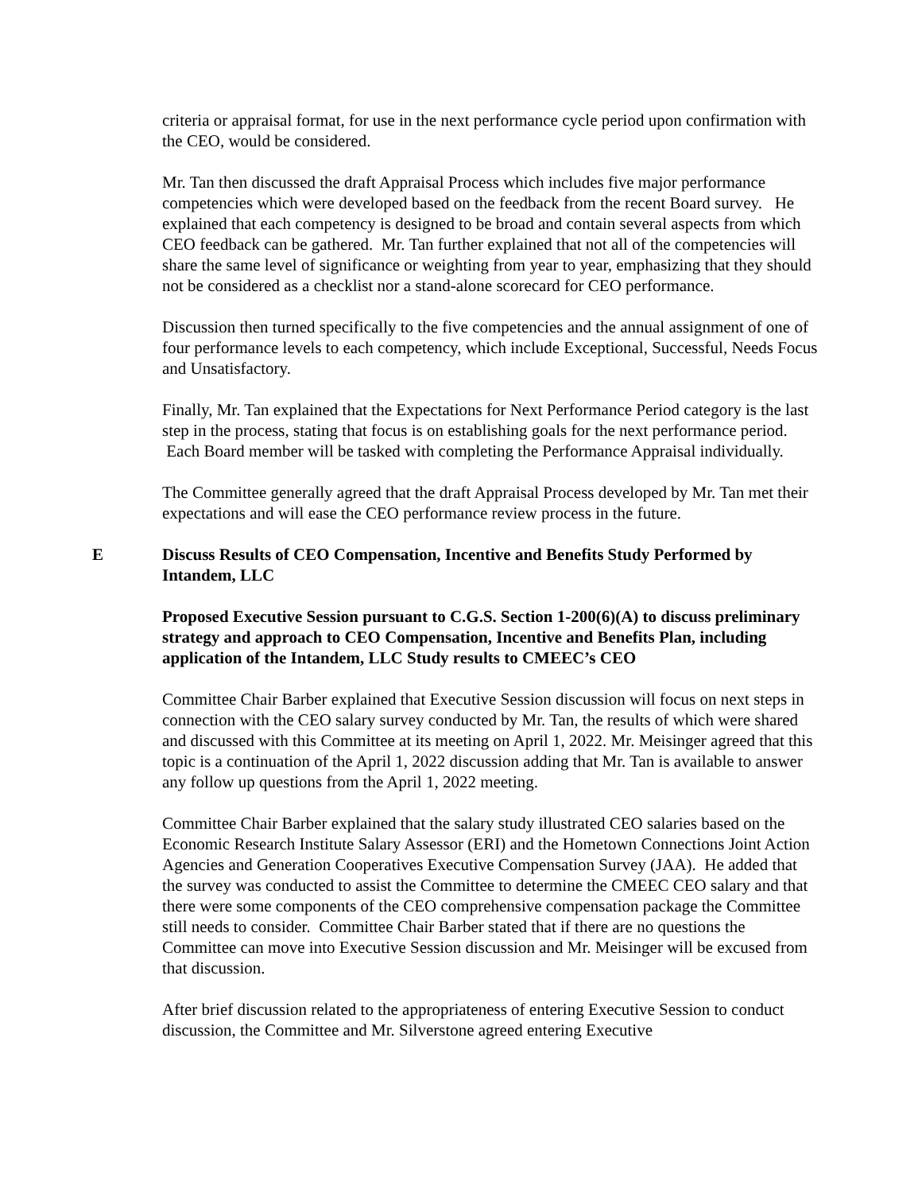criteria or appraisal format, for use in the next performance cycle period upon confirmation with the CEO, would be considered.
Mr. Tan then discussed the draft Appraisal Process which includes five major performance competencies which were developed based on the feedback from the recent Board survey. He explained that each competency is designed to be broad and contain several aspects from which CEO feedback can be gathered. Mr. Tan further explained that not all of the competencies will share the same level of significance or weighting from year to year, emphasizing that they should not be considered as a checklist nor a stand-alone scorecard for CEO performance.
Discussion then turned specifically to the five competencies and the annual assignment of one of four performance levels to each competency, which include Exceptional, Successful, Needs Focus and Unsatisfactory.
Finally, Mr. Tan explained that the Expectations for Next Performance Period category is the last step in the process, stating that focus is on establishing goals for the next performance period. Each Board member will be tasked with completing the Performance Appraisal individually.
The Committee generally agreed that the draft Appraisal Process developed by Mr. Tan met their expectations and will ease the CEO performance review process in the future.
E Discuss Results of CEO Compensation, Incentive and Benefits Study Performed by Intandem, LLC
Proposed Executive Session pursuant to C.G.S. Section 1-200(6)(A) to discuss preliminary strategy and approach to CEO Compensation, Incentive and Benefits Plan, including application of the Intandem, LLC Study results to CMEEC’s CEO
Committee Chair Barber explained that Executive Session discussion will focus on next steps in connection with the CEO salary survey conducted by Mr. Tan, the results of which were shared and discussed with this Committee at its meeting on April 1, 2022. Mr. Meisinger agreed that this topic is a continuation of the April 1, 2022 discussion adding that Mr. Tan is available to answer any follow up questions from the April 1, 2022 meeting.
Committee Chair Barber explained that the salary study illustrated CEO salaries based on the Economic Research Institute Salary Assessor (ERI) and the Hometown Connections Joint Action Agencies and Generation Cooperatives Executive Compensation Survey (JAA). He added that the survey was conducted to assist the Committee to determine the CMEEC CEO salary and that there were some components of the CEO comprehensive compensation package the Committee still needs to consider. Committee Chair Barber stated that if there are no questions the Committee can move into Executive Session discussion and Mr. Meisinger will be excused from that discussion.
After brief discussion related to the appropriateness of entering Executive Session to conduct discussion, the Committee and Mr. Silverstone agreed entering Executive